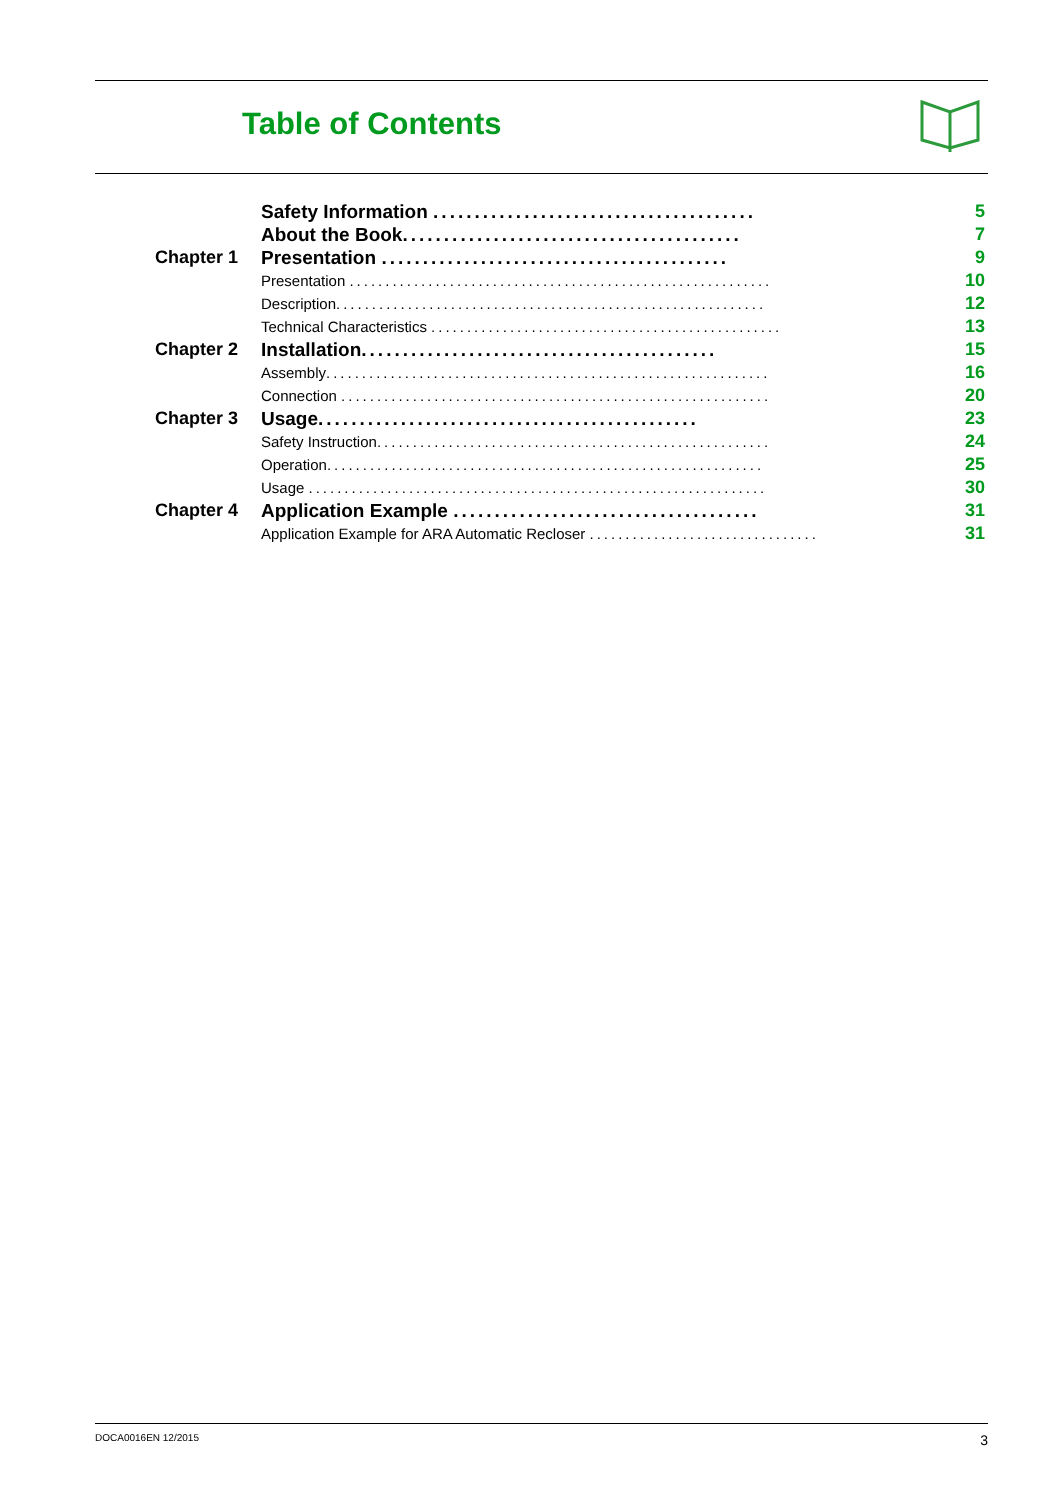Table of Contents
| | Safety Information ....................................... | 5 |
| | About the Book ......................................... | 7 |
| Chapter 1 | Presentation .......................................... | 9 |
| | Presentation ........................................................... | 10 |
| | Description ............................................................ | 12 |
| | Technical Characteristics ................................................. | 13 |
| Chapter 2 | Installation ........................................... | 15 |
| | Assembly .............................................................. | 16 |
| | Connection ............................................................ | 20 |
| Chapter 3 | Usage .............................................. | 23 |
| | Safety Instruction ....................................................... | 24 |
| | Operation ............................................................. | 25 |
| | Usage ................................................................ | 30 |
| Chapter 4 | Application Example ..................................... | 31 |
| | Application Example for ARA Automatic Recloser ................................ | 31 |
DOCA0016EN 12/2015 3